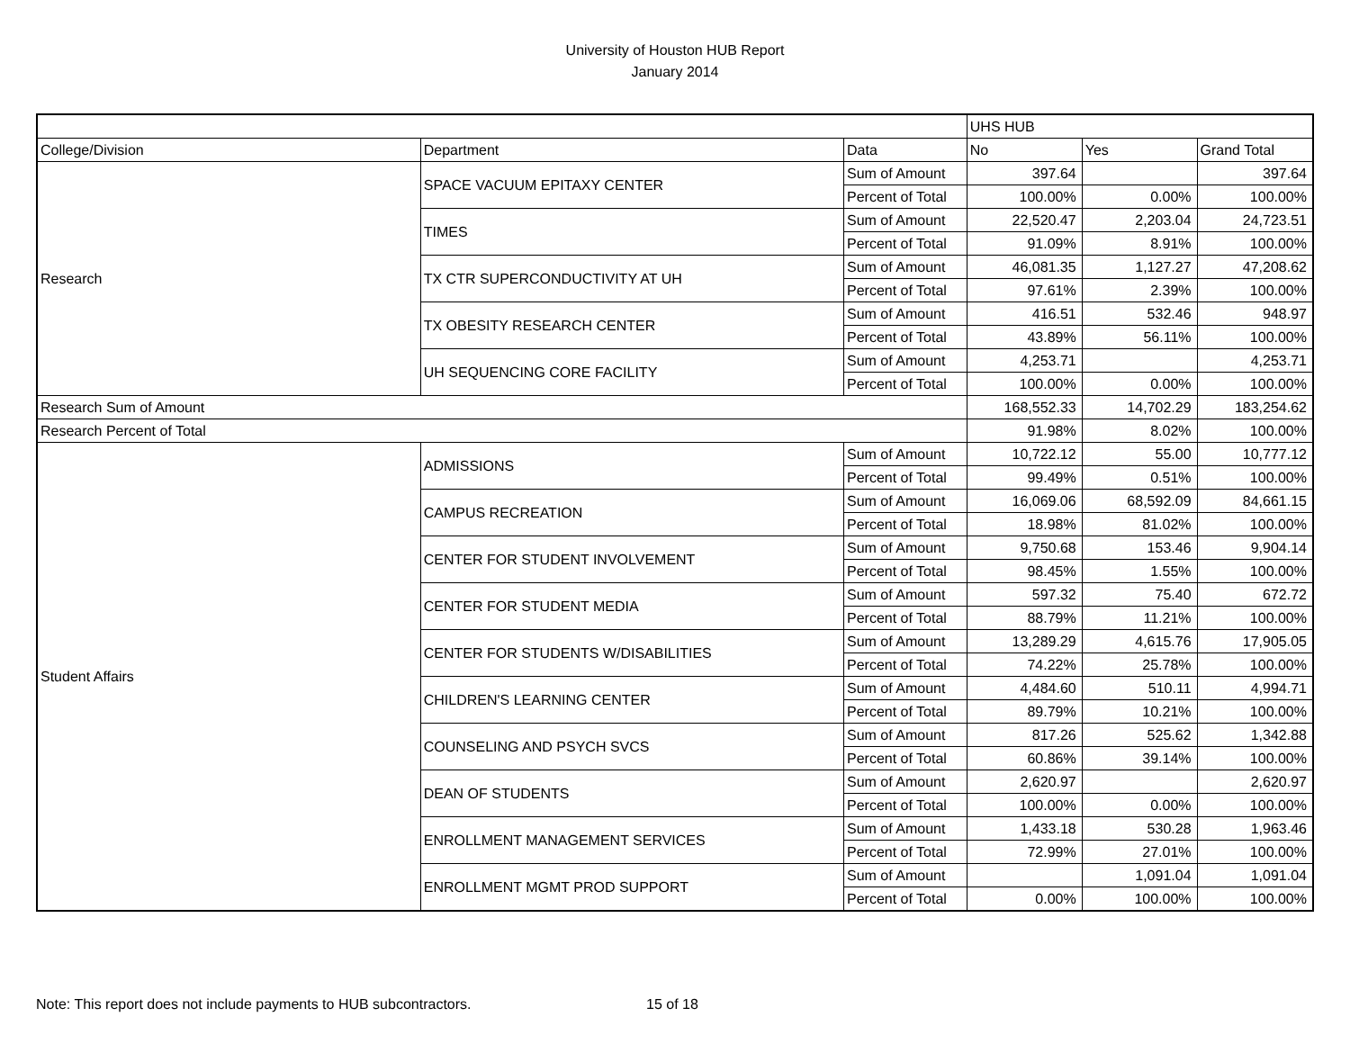University of Houston HUB Report
January 2014
| | | | UHS HUB | | |
| --- | --- | --- | --- | --- | --- |
| College/Division | Department | Data | No | Yes | Grand Total |
| Research | SPACE VACUUM EPITAXY CENTER | Sum of Amount | 397.64 | | 397.64 |
| | | Percent of Total | 100.00% | 0.00% | 100.00% |
| | TIMES | Sum of Amount | 22,520.47 | 2,203.04 | 24,723.51 |
| | | Percent of Total | 91.09% | 8.91% | 100.00% |
| | TX CTR SUPERCONDUCTIVITY AT UH | Sum of Amount | 46,081.35 | 1,127.27 | 47,208.62 |
| | | Percent of Total | 97.61% | 2.39% | 100.00% |
| | TX OBESITY RESEARCH CENTER | Sum of Amount | 416.51 | 532.46 | 948.97 |
| | | Percent of Total | 43.89% | 56.11% | 100.00% |
| | UH SEQUENCING CORE FACILITY | Sum of Amount | 4,253.71 | | 4,253.71 |
| | | Percent of Total | 100.00% | 0.00% | 100.00% |
| Research Sum of Amount | | | 168,552.33 | 14,702.29 | 183,254.62 |
| Research Percent of Total | | | 91.98% | 8.02% | 100.00% |
| Student Affairs | ADMISSIONS | Sum of Amount | 10,722.12 | 55.00 | 10,777.12 |
| | | Percent of Total | 99.49% | 0.51% | 100.00% |
| | CAMPUS RECREATION | Sum of Amount | 16,069.06 | 68,592.09 | 84,661.15 |
| | | Percent of Total | 18.98% | 81.02% | 100.00% |
| | CENTER FOR STUDENT INVOLVEMENT | Sum of Amount | 9,750.68 | 153.46 | 9,904.14 |
| | | Percent of Total | 98.45% | 1.55% | 100.00% |
| | CENTER FOR STUDENT MEDIA | Sum of Amount | 597.32 | 75.40 | 672.72 |
| | | Percent of Total | 88.79% | 11.21% | 100.00% |
| | CENTER FOR STUDENTS W/DISABILITIES | Sum of Amount | 13,289.29 | 4,615.76 | 17,905.05 |
| | | Percent of Total | 74.22% | 25.78% | 100.00% |
| | CHILDREN'S LEARNING CENTER | Sum of Amount | 4,484.60 | 510.11 | 4,994.71 |
| | | Percent of Total | 89.79% | 10.21% | 100.00% |
| | COUNSELING AND PSYCH SVCS | Sum of Amount | 817.26 | 525.62 | 1,342.88 |
| | | Percent of Total | 60.86% | 39.14% | 100.00% |
| | DEAN OF STUDENTS | Sum of Amount | 2,620.97 | | 2,620.97 |
| | | Percent of Total | 100.00% | 0.00% | 100.00% |
| | ENROLLMENT MANAGEMENT SERVICES | Sum of Amount | 1,433.18 | 530.28 | 1,963.46 |
| | | Percent of Total | 72.99% | 27.01% | 100.00% |
| | ENROLLMENT MGMT PROD SUPPORT | Sum of Amount | | 1,091.04 | 1,091.04 |
| | | Percent of Total | 0.00% | 100.00% | 100.00% |
Note: This report does not include payments to HUB subcontractors. 15 of 18